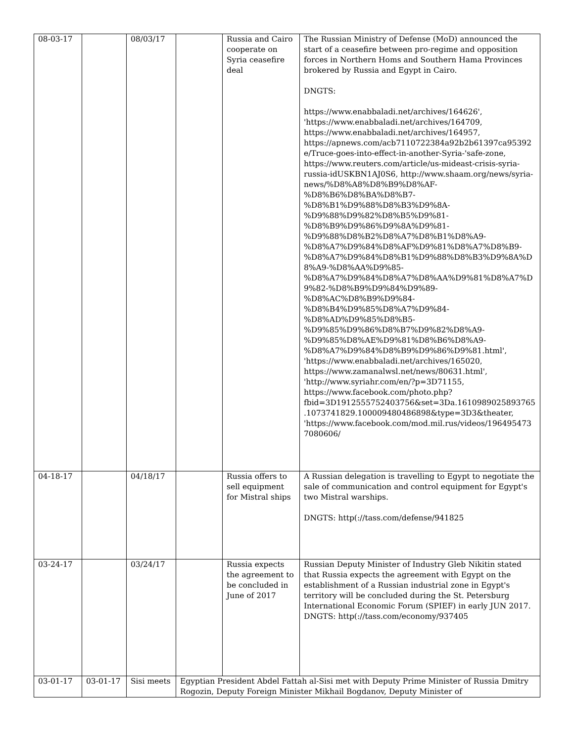| 08-03-17 | | 08/03/17 | | Russia and Cairo cooperate on Syria ceasefire deal | The Russian Ministry of Defense (MoD) announced the start of a ceasefire between pro-regime and opposition forces in Northern Homs and Southern Hama Provinces brokered by Russia and Egypt in Cairo. DNGTS: https://www.enabbaladi.net/archives/164626', 'https://www.enabbaladi.net/archives/164709, https://www.enabbaladi.net/archives/164957, https://apnews.com/acb7110722384a92b2b61397ca95392e/Truce-goes-into-effect-in-another-Syria-'safe-zone, https://www.reuters.com/article/us-mideast-crisis-syria-russia-idUSKBN1AJ0S6, http://www.shaam.org/news/syria-news/%D8%A8%D8%B9%D8%AF-%D8%B6%D8%BA%D8%B7-%D8%B1%D9%88%D8%B3%D9%8A-%D9%88%D9%82%D8%B5%D9%81-%D8%B9%D9%86%D9%8A%D9%81-%D9%88%D8%B2%D8%A7%D8%B1%D8%A9-%D8%A7%D9%84%D8%AF%D9%81%D8%A7%D8%B9-%D8%A7%D9%84%D8%B1%D9%88%D8%B3%D9%8A%D8%A9-%D8%AA%D9%85-%D8%A7%D9%84%D8%A7%D8%AA%D9%81%D8%A7%D9%82-%D8%B9%D9%84%D9%89-%D8%AC%D8%B9%D9%84-%D8%B4%D9%85%D8%A7%D9%84-%D8%AD%D9%85%D8%B5-%D9%85%D9%86%D8%B7%D9%82%D8%A9-%D9%85%D8%AE%D9%81%D8%B6%D8%A9-%D8%A7%D9%84%D8%B9%D9%86%D9%81.html', 'https://www.enabbaladi.net/archives/165020, https://www.zamanalwsl.net/news/80631.html', 'http://www.syriahr.com/en/?p=3D71155, https://www.facebook.com/photo.php?fbid=3D1912555752403756&set=3Da.1610989025893765.1073741829.100009480486898&type=3D3&theater, 'https://www.facebook.com/mod.mil.rus/videos/1964954737080606/ |
| 04-18-17 | | 04/18/17 | | Russia offers to sell equipment for Mistral ships | A Russian delegation is travelling to Egypt to negotiate the sale of communication and control equipment for Egypt's two Mistral warships. DNGTS: http(://tass.com/defense/941825 |
| 03-24-17 | | 03/24/17 | | Russia expects the agreement to be concluded in June of 2017 | Russian Deputy Minister of Industry Gleb Nikitin stated that Russia expects the agreement with Egypt on the establishment of a Russian industrial zone in Egypt's territory will be concluded during the St. Petersburg International Economic Forum (SPIEF) in early JUN 2017. DNGTS: http(://tass.com/economy/937405 |
| 03-01-17 | 03-01-17 | Sisi meets | Egyptian President Abdel Fattah al-Sisi met with Deputy Prime Minister of Russia Dmitry Rogozin, Deputy Foreign Minister Mikhail Bogdanov, Deputy Minister of | | |